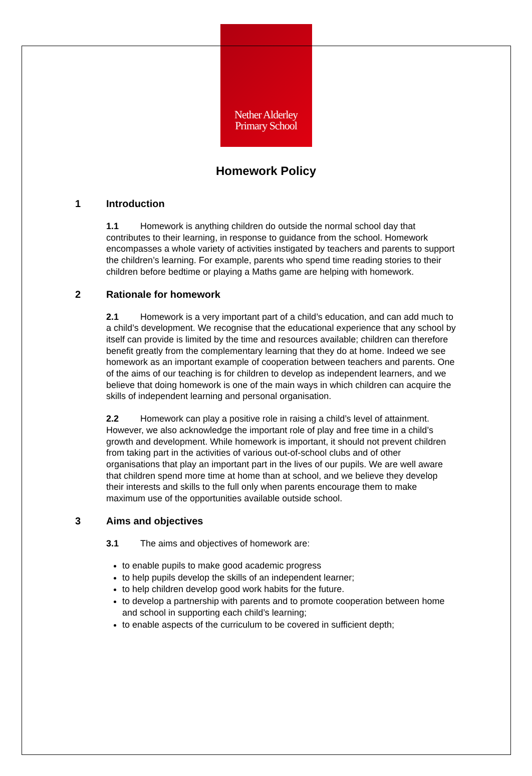Nether Alderley
Primary School
Homework Policy
1 Introduction
1.1 Homework is anything children do outside the normal school day that contributes to their learning, in response to guidance from the school. Homework encompasses a whole variety of activities instigated by teachers and parents to support the children’s learning. For example, parents who spend time reading stories to their children before bedtime or playing a Maths game are helping with homework.
2 Rationale for homework
2.1 Homework is a very important part of a child’s education, and can add much to a child’s development. We recognise that the educational experience that any school by itself can provide is limited by the time and resources available; children can therefore benefit greatly from the complementary learning that they do at home. Indeed we see homework as an important example of cooperation between teachers and parents. One of the aims of our teaching is for children to develop as independent learners, and we believe that doing homework is one of the main ways in which children can acquire the skills of independent learning and personal organisation.
2.2 Homework can play a positive role in raising a child’s level of attainment. However, we also acknowledge the important role of play and free time in a child’s growth and development. While homework is important, it should not prevent children from taking part in the activities of various out-of-school clubs and of other organisations that play an important part in the lives of our pupils. We are well aware that children spend more time at home than at school, and we believe they develop their interests and skills to the full only when parents encourage them to make maximum use of the opportunities available outside school.
3 Aims and objectives
3.1 The aims and objectives of homework are:
to enable pupils to make good academic progress
to help pupils develop the skills of an independent learner;
to help children develop good work habits for the future.
to develop a partnership with parents and to promote cooperation between home and school in supporting each child’s learning;
to enable aspects of the curriculum to be covered in sufficient depth;